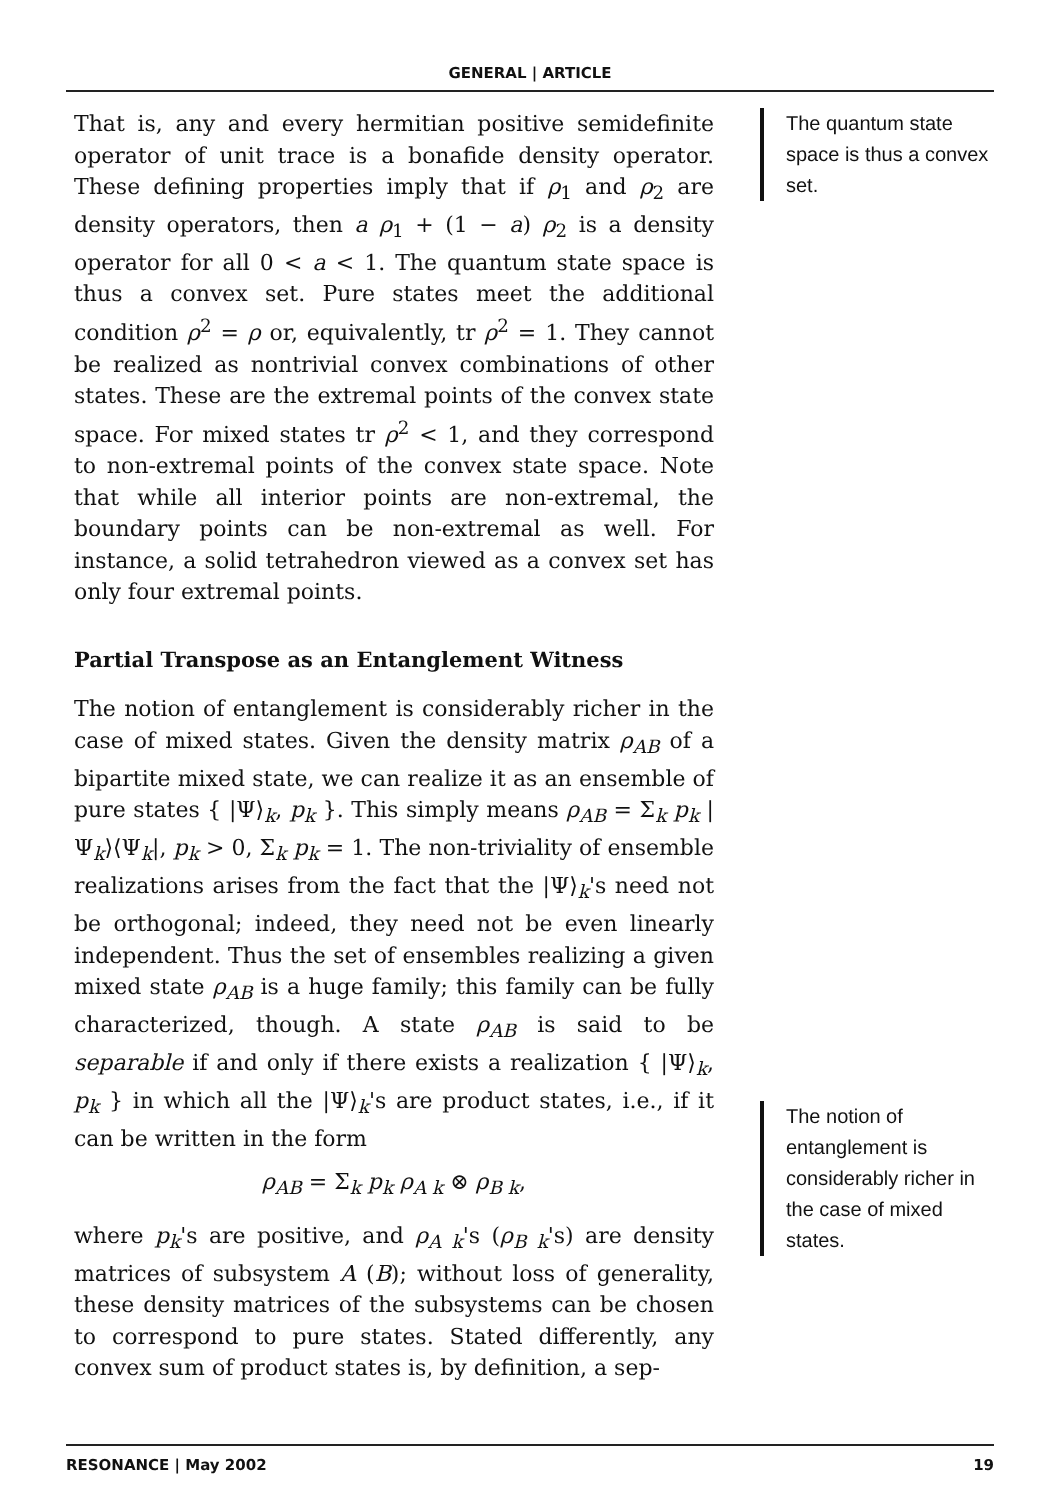GENERAL | ARTICLE
That is, any and every hermitian positive semidefinite operator of unit trace is a bonafide density operator. These defining properties imply that if ρ<sub>1</sub> and ρ<sub>2</sub> are density operators, then a ρ<sub>1</sub> + (1 − a) ρ<sub>2</sub> is a density operator for all 0 < a < 1. The quantum state space is thus a convex set. Pure states meet the additional condition ρ<sup>2</sup> = ρ or, equivalently, tr ρ<sup>2</sup> = 1. They cannot be realized as nontrivial convex combinations of other states. These are the extremal points of the convex state space. For mixed states tr ρ<sup>2</sup> < 1, and they correspond to non-extremal points of the convex state space. Note that while all interior points are non-extremal, the boundary points can be non-extremal as well. For instance, a solid tetrahedron viewed as a convex set has only four extremal points.
Partial Transpose as an Entanglement Witness
The notion of entanglement is considerably richer in the case of mixed states. Given the density matrix ρ<sub>AB</sub> of a bipartite mixed state, we can realize it as an ensemble of pure states { |Ψ⟩<sub>k</sub>, p<sub>k</sub> }. This simply means ρ<sub>AB</sub> = Σ<sub>k</sub> p<sub>k</sub> |Ψ<sub>k</sub>⟩⟨Ψ<sub>k</sub>|, p<sub>k</sub> > 0, Σ<sub>k</sub> p<sub>k</sub> = 1. The non-triviality of ensemble realizations arises from the fact that the |Ψ⟩<sub>k</sub>'s need not be orthogonal; indeed, they need not be even linearly independent. Thus the set of ensembles realizing a given mixed state ρ<sub>AB</sub> is a huge family; this family can be fully characterized, though. A state ρ<sub>AB</sub> is said to be separable if and only if there exists a realization { |Ψ⟩<sub>k</sub>, p<sub>k</sub> } in which all the |Ψ⟩<sub>k</sub>'s are product states, i.e., if it can be written in the form
ρ<sub>AB</sub> = Σ<sub>k</sub> p<sub>k</sub> ρ<sub>A k</sub> ⊗ ρ<sub>B k</sub>,
where p<sub>k</sub>'s are positive, and ρ<sub>A k</sub>'s (ρ<sub>B k</sub>'s) are density matrices of subsystem A (B); without loss of generality, these density matrices of the subsystems can be chosen to correspond to pure states. Stated differently, any convex sum of product states is, by definition, a sep-
The quantum state space is thus a convex set.
The notion of entanglement is considerably richer in the case of mixed states.
RESONANCE | May 2002 19